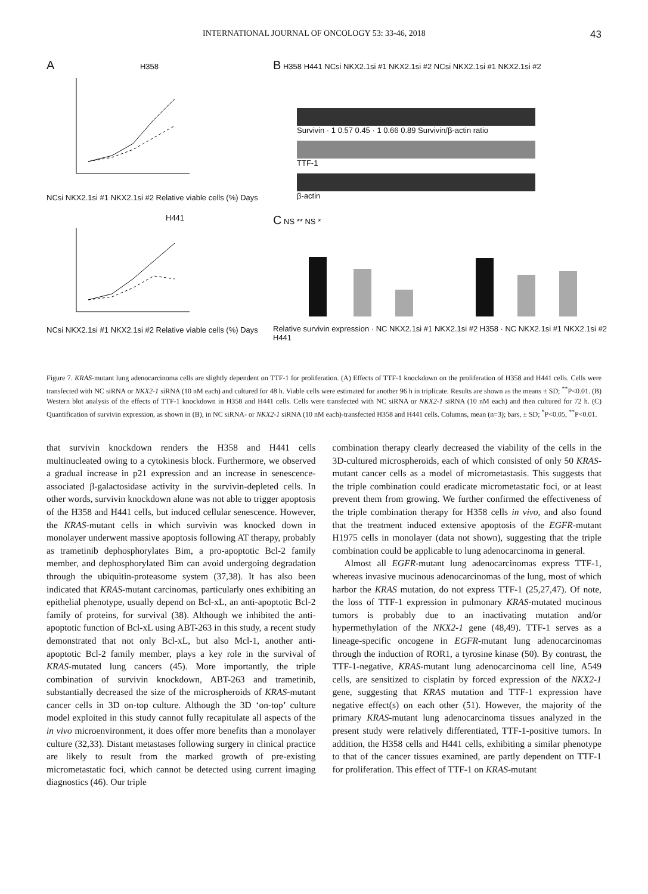INTERNATIONAL JOURNAL OF ONCOLOGY 53: 33-46, 2018 43
A H358
NCsi NKX2.1si #1 NKX2.1si #2 Relative viable cells (%) Days
B H358 H441 NCsi NKX2.1si #1 NKX2.1si #2 NCsi NKX2.1si #1 NKX2.1si #2
Survivin · 1 0.57 0.45 · 1 0.66 0.89 Survivin/β-actin ratio
TTF-1
β-actin
H441
NCsi NKX2.1si #1 NKX2.1si #2 Relative viable cells (%) Days
C NS ** NS *
Relative survivin expression · NC NKX2.1si #1 NKX2.1si #2 H358 · NC NKX2.1si #1 NKX2.1si #2 H441
Figure 7. KRAS-mutant lung adenocarcinoma cells are slightly dependent on TTF-1 for proliferation. (A) Effects of TTF-1 knockdown on the proliferation of H358 and H441 cells. Cells were transfected with NC siRNA or NKX2-1 siRNA (10 nM each) and cultured for 48 h. Viable cells were estimated for another 96 h in triplicate. Results are shown as the means ± SD; <sup>**</sup>P<0.01. (B) Western blot analysis of the effects of TTF-1 knockdown in H358 and H441 cells. Cells were transfected with NC siRNA or NKX2-1 siRNA (10 nM each) and then cultured for 72 h. (C) Quantification of survivin expression, as shown in (B), in NC siRNA- or NKX2-1 siRNA (10 nM each)-transfected H358 and H441 cells. Columns, mean (n=3); bars, ± SD; <sup>*</sup>P<0.05, <sup>**</sup>P<0.01.
that survivin knockdown renders the H358 and H441 cells multinucleated owing to a cytokinesis block. Furthermore, we observed a gradual increase in p21 expression and an increase in senescence-associated β-galactosidase activity in the survivin-depleted cells. In other words, survivin knockdown alone was not able to trigger apoptosis of the H358 and H441 cells, but induced cellular senescence. However, the KRAS-mutant cells in which survivin was knocked down in monolayer underwent massive apoptosis following AT therapy, probably as trametinib dephosphorylates Bim, a pro-apoptotic Bcl-2 family member, and dephosphorylated Bim can avoid undergoing degradation through the ubiquitin-proteasome system (37,38). It has also been indicated that KRAS-mutant carcinomas, particularly ones exhibiting an epithelial phenotype, usually depend on Bcl-xL, an anti-apoptotic Bcl-2 family of proteins, for survival (38). Although we inhibited the anti-apoptotic function of Bcl-xL using ABT-263 in this study, a recent study demonstrated that not only Bcl-xL, but also Mcl-1, another anti-apoptotic Bcl-2 family member, plays a key role in the survival of KRAS-mutated lung cancers (45). More importantly, the triple combination of survivin knockdown, ABT-263 and trametinib, substantially decreased the size of the microspheroids of KRAS-mutant cancer cells in 3D on-top culture. Although the 3D ‘on-top’ culture model exploited in this study cannot fully recapitulate all aspects of the in vivo microenvironment, it does offer more benefits than a monolayer culture (32,33). Distant metastases following surgery in clinical practice are likely to result from the marked growth of pre-existing micrometastatic foci, which cannot be detected using current imaging diagnostics (46). Our triple
combination therapy clearly decreased the viability of the cells in the 3D-cultured microspheroids, each of which consisted of only 50 KRAS-mutant cancer cells as a model of micrometastasis. This suggests that the triple combination could eradicate micrometastatic foci, or at least prevent them from growing. We further confirmed the effectiveness of the triple combination therapy for H358 cells in vivo, and also found that the treatment induced extensive apoptosis of the EGFR-mutant H1975 cells in monolayer (data not shown), suggesting that the triple combination could be applicable to lung adenocarcinoma in general.
Almost all EGFR-mutant lung adenocarcinomas express TTF-1, whereas invasive mucinous adenocarcinomas of the lung, most of which harbor the KRAS mutation, do not express TTF-1 (25,27,47). Of note, the loss of TTF-1 expression in pulmonary KRAS-mutated mucinous tumors is probably due to an inactivating mutation and/or hypermethylation of the NKX2-1 gene (48,49). TTF-1 serves as a lineage-specific oncogene in EGFR-mutant lung adenocarcinomas through the induction of ROR1, a tyrosine kinase (50). By contrast, the TTF-1-negative, KRAS-mutant lung adenocarcinoma cell line, A549 cells, are sensitized to cisplatin by forced expression of the NKX2-1 gene, suggesting that KRAS mutation and TTF-1 expression have negative effect(s) on each other (51). However, the majority of the primary KRAS-mutant lung adenocarcinoma tissues analyzed in the present study were relatively differentiated, TTF-1-positive tumors. In addition, the H358 cells and H441 cells, exhibiting a similar phenotype to that of the cancer tissues examined, are partly dependent on TTF-1 for proliferation. This effect of TTF-1 on KRAS-mutant